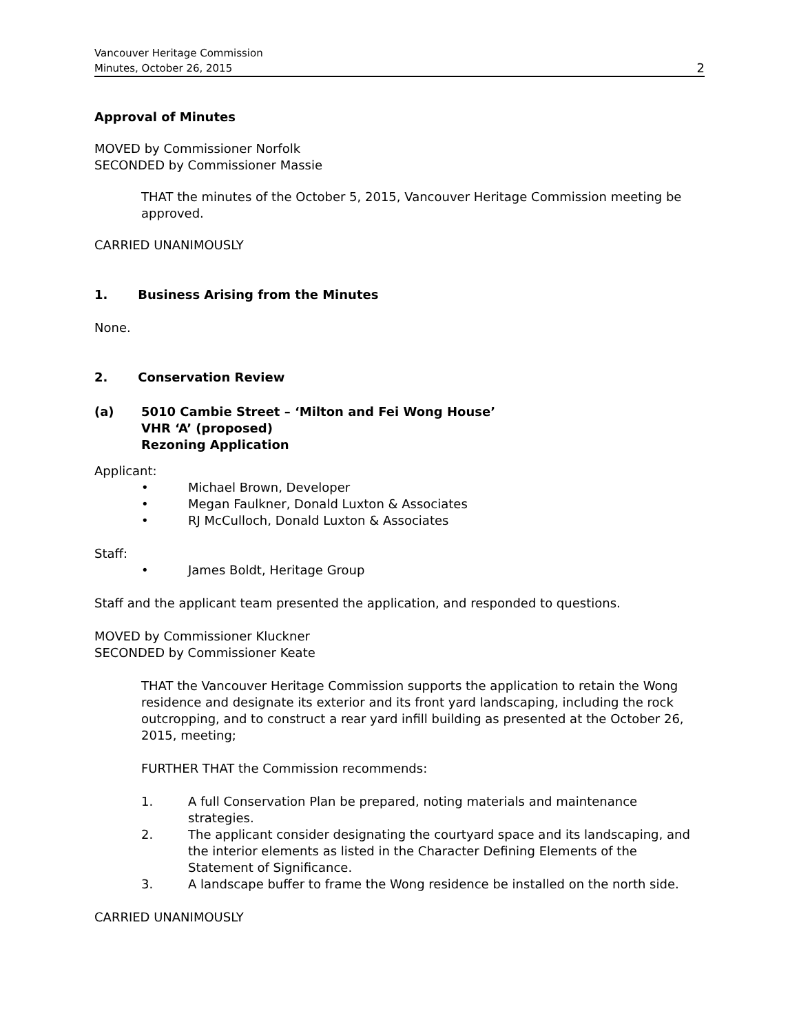Vancouver Heritage Commission
Minutes, October 26, 2015
2
Approval of Minutes
MOVED by Commissioner Norfolk
SECONDED by Commissioner Massie
THAT the minutes of the October 5, 2015, Vancouver Heritage Commission meeting be approved.
CARRIED UNANIMOUSLY
1. Business Arising from the Minutes
None.
2. Conservation Review
(a) 5010 Cambie Street – ‘Milton and Fei Wong House’
VHR ‘A’ (proposed)
Rezoning Application
Applicant:
• Michael Brown, Developer
• Megan Faulkner, Donald Luxton & Associates
• RJ McCulloch, Donald Luxton & Associates
Staff:
• James Boldt, Heritage Group
Staff and the applicant team presented the application, and responded to questions.
MOVED by Commissioner Kluckner
SECONDED by Commissioner Keate
THAT the Vancouver Heritage Commission supports the application to retain the Wong residence and designate its exterior and its front yard landscaping, including the rock outcropping, and to construct a rear yard infill building as presented at the October 26, 2015, meeting;
FURTHER THAT the Commission recommends:
1. A full Conservation Plan be prepared, noting materials and maintenance strategies.
2. The applicant consider designating the courtyard space and its landscaping, and the interior elements as listed in the Character Defining Elements of the Statement of Significance.
3. A landscape buffer to frame the Wong residence be installed on the north side.
CARRIED UNANIMOUSLY